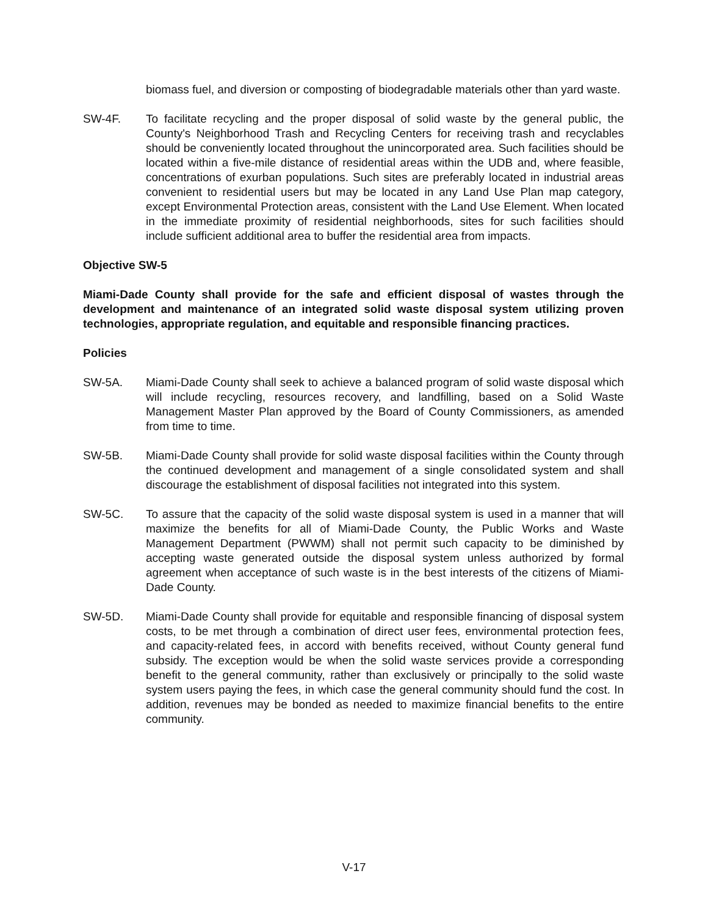biomass fuel, and diversion or composting of biodegradable materials other than yard waste.
SW-4F. To facilitate recycling and the proper disposal of solid waste by the general public, the County's Neighborhood Trash and Recycling Centers for receiving trash and recyclables should be conveniently located throughout the unincorporated area. Such facilities should be located within a five-mile distance of residential areas within the UDB and, where feasible, concentrations of exurban populations. Such sites are preferably located in industrial areas convenient to residential users but may be located in any Land Use Plan map category, except Environmental Protection areas, consistent with the Land Use Element. When located in the immediate proximity of residential neighborhoods, sites for such facilities should include sufficient additional area to buffer the residential area from impacts.
Objective SW-5
Miami-Dade County shall provide for the safe and efficient disposal of wastes through the development and maintenance of an integrated solid waste disposal system utilizing proven technologies, appropriate regulation, and equitable and responsible financing practices.
Policies
SW-5A. Miami-Dade County shall seek to achieve a balanced program of solid waste disposal which will include recycling, resources recovery, and landfilling, based on a Solid Waste Management Master Plan approved by the Board of County Commissioners, as amended from time to time.
SW-5B. Miami-Dade County shall provide for solid waste disposal facilities within the County through the continued development and management of a single consolidated system and shall discourage the establishment of disposal facilities not integrated into this system.
SW-5C. To assure that the capacity of the solid waste disposal system is used in a manner that will maximize the benefits for all of Miami-Dade County, the Public Works and Waste Management Department (PWWM) shall not permit such capacity to be diminished by accepting waste generated outside the disposal system unless authorized by formal agreement when acceptance of such waste is in the best interests of the citizens of Miami-Dade County.
SW-5D. Miami-Dade County shall provide for equitable and responsible financing of disposal system costs, to be met through a combination of direct user fees, environmental protection fees, and capacity-related fees, in accord with benefits received, without County general fund subsidy. The exception would be when the solid waste services provide a corresponding benefit to the general community, rather than exclusively or principally to the solid waste system users paying the fees, in which case the general community should fund the cost. In addition, revenues may be bonded as needed to maximize financial benefits to the entire community.
V-17